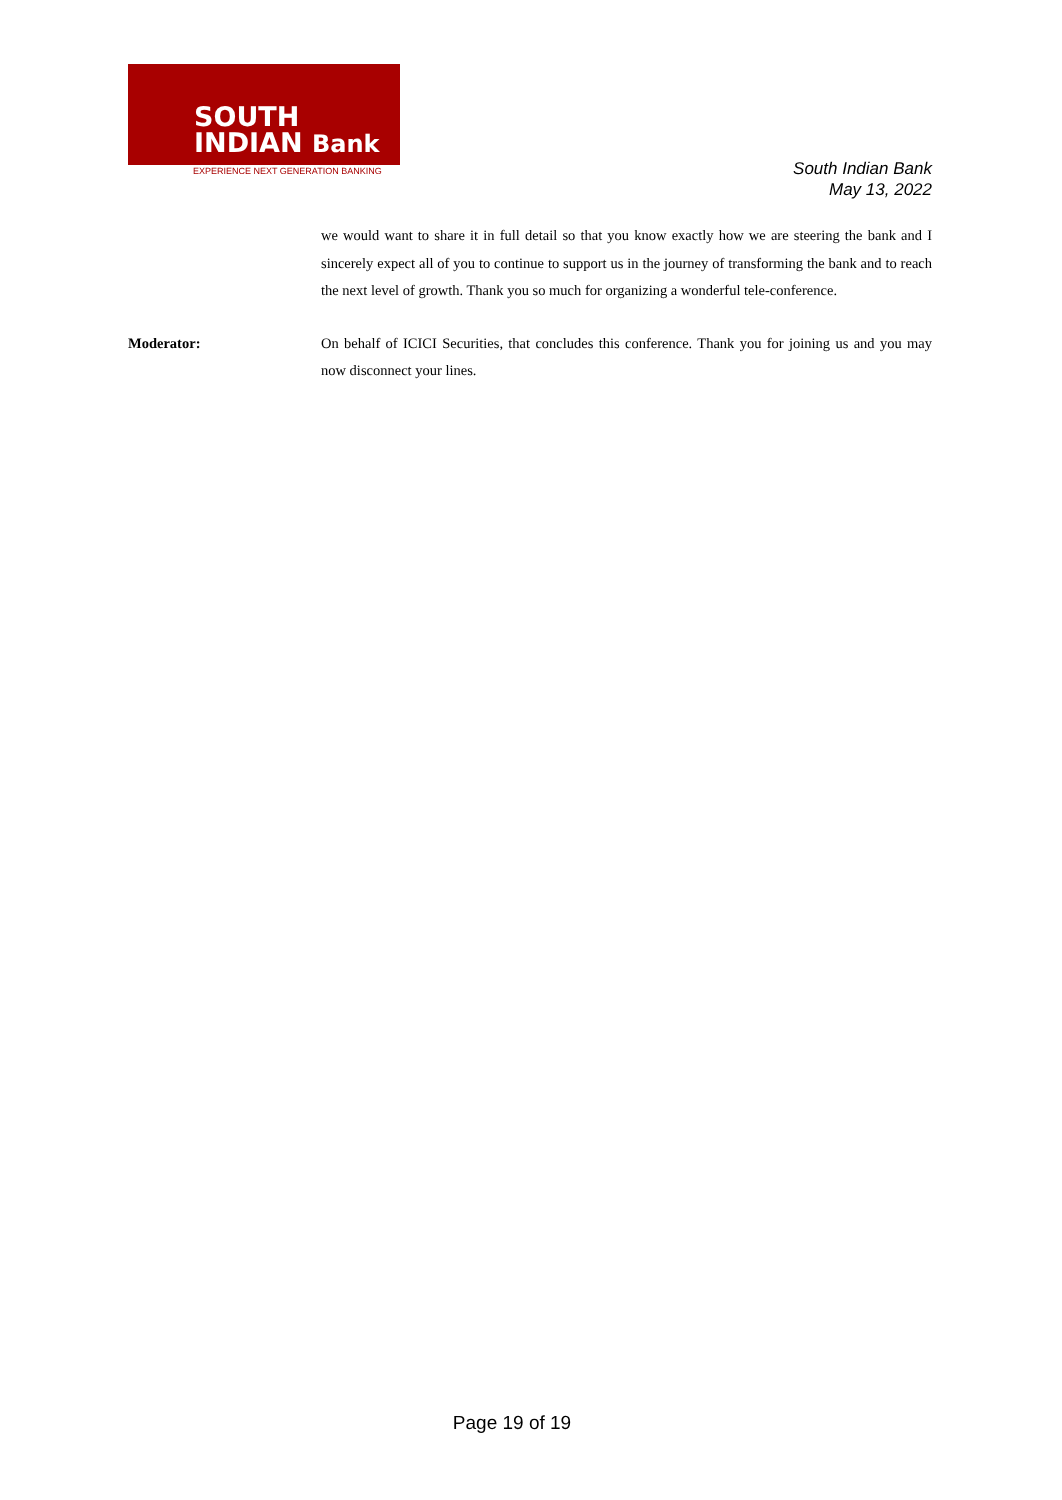SOUTH
INDIAN Bank
EXPERIENCE NEXT GENERATION BANKING
South Indian Bank
May 13, 2022
we would want to share it in full detail so that you know exactly how we are steering the bank and I sincerely expect all of you to continue to support us in the journey of transforming the bank and to reach the next level of growth. Thank you so much for organizing a wonderful tele-conference.
Moderator: On behalf of ICICI Securities, that concludes this conference. Thank you for joining us and you may now disconnect your lines.
Page 19 of 19